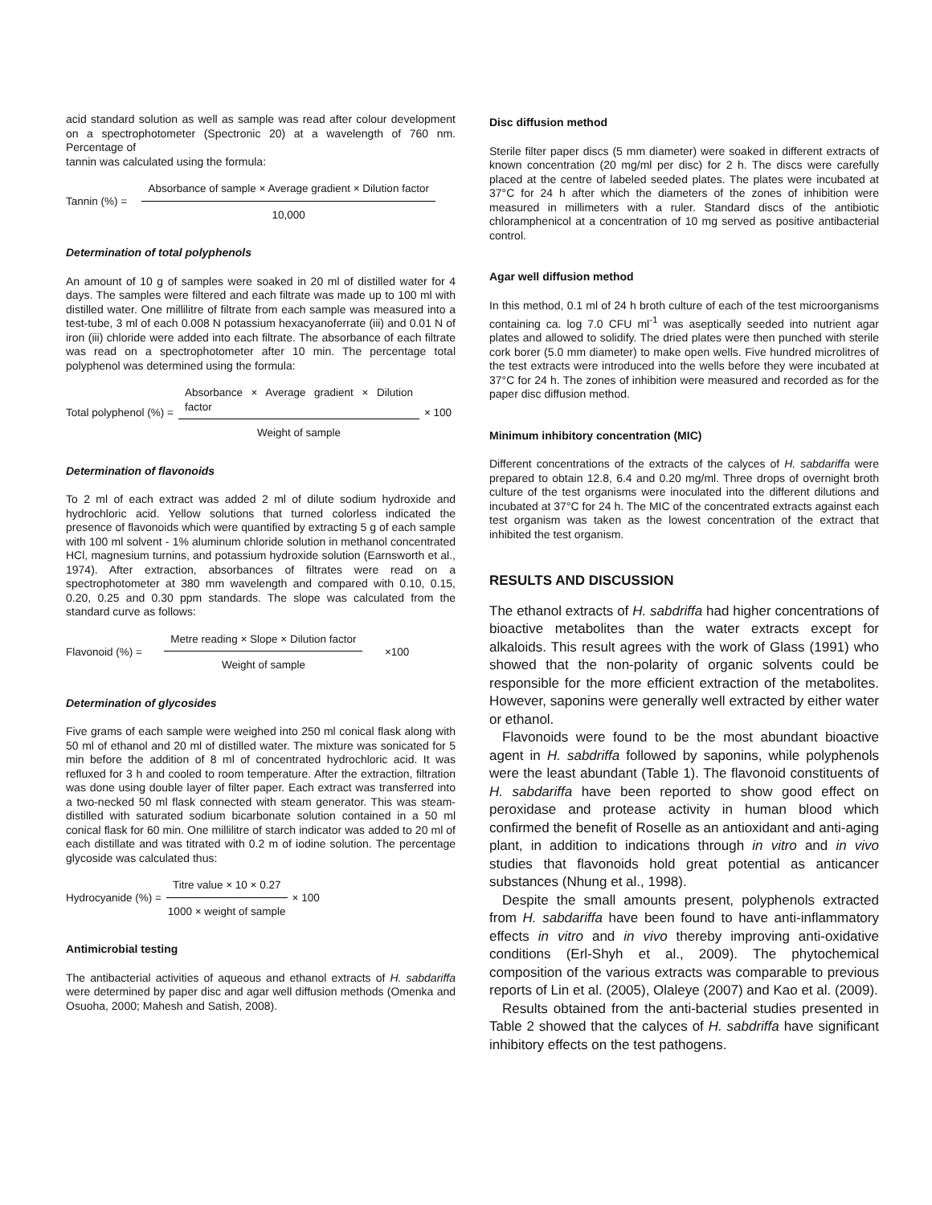acid standard solution as well as sample was read after colour development on a spectrophotometer (Spectronic 20) at a wavelength of 760 nm. Percentage of
tannin was calculated using the formula:
Tannin (%) = Absorbance of sample × Average gradient × Dilution factor 10,000
Determination of total polyphenols
An amount of 10 g of samples were soaked in 20 ml of distilled water for 4 days. The samples were filtered and each filtrate was made up to 100 ml with distilled water. One millilitre of filtrate from each sample was measured into a test-tube, 3 ml of each 0.008 N potassium hexacyanoferrate (iii) and 0.01 N of iron (iii) chloride were added into each filtrate. The absorbance of each filtrate was read on a spectrophotometer after 10 min. The percentage total polyphenol was determined using the formula:
Total polyphenol (%) = Absorbance × Average gradient × Dilution factor Weight of sample × 100
Determination of flavonoids
To 2 ml of each extract was added 2 ml of dilute sodium hydroxide and hydrochloric acid. Yellow solutions that turned colorless indicated the presence of flavonoids which were quantified by extracting 5 g of each sample with 100 ml solvent - 1% aluminum chloride solution in methanol concentrated HCl, magnesium turnins, and potassium hydroxide solution (Earnsworth et al., 1974). After extraction, absorbances of filtrates were read on a spectrophotometer at 380 mm wavelength and compared with 0.10, 0.15, 0.20, 0.25 and 0.30 ppm standards. The slope was calculated from the standard curve as follows:
Flavonoid (%) = Metre reading × Slope × Dilution factor Weight of sample ×100
Determination of glycosides
Five grams of each sample were weighed into 250 ml conical flask along with 50 ml of ethanol and 20 ml of distilled water. The mixture was sonicated for 5 min before the addition of 8 ml of concentrated hydrochloric acid. It was refluxed for 3 h and cooled to room temperature. After the extraction, filtration was done using double layer of filter paper. Each extract was transferred into a two-necked 50 ml flask connected with steam generator. This was steam-distilled with saturated sodium bicarbonate solution contained in a 50 ml conical flask for 60 min. One millilitre of starch indicator was added to 20 ml of each distillate and was titrated with 0.2 m of iodine solution. The percentage glycoside was calculated thus:
Hydrocyanide (%) = Titre value × 10 × 0.27 1000 × weight of sample × 100
Antimicrobial testing
The antibacterial activities of aqueous and ethanol extracts of H. sabdariffa were determined by paper disc and agar well diffusion methods (Omenka and Osuoha, 2000; Mahesh and Satish, 2008).
Disc diffusion method
Sterile filter paper discs (5 mm diameter) were soaked in different extracts of known concentration (20 mg/ml per disc) for 2 h. The discs were carefully placed at the centre of labeled seeded plates. The plates were incubated at 37°C for 24 h after which the diameters of the zones of inhibition were measured in millimeters with a ruler. Standard discs of the antibiotic chloramphenicol at a concentration of 10 mg served as positive antibacterial control.
Agar well diffusion method
In this method, 0.1 ml of 24 h broth culture of each of the test microorganisms containing ca. log 7.0 CFU ml<sup>-1</sup> was aseptically seeded into nutrient agar plates and allowed to solidify. The dried plates were then punched with sterile cork borer (5.0 mm diameter) to make open wells. Five hundred microlitres of the test extracts were introduced into the wells before they were incubated at 37°C for 24 h. The zones of inhibition were measured and recorded as for the paper disc diffusion method.
Minimum inhibitory concentration (MIC)
Different concentrations of the extracts of the calyces of H. sabdariffa were prepared to obtain 12.8, 6.4 and 0.20 mg/ml. Three drops of overnight broth culture of the test organisms were inoculated into the different dilutions and incubated at 37°C for 24 h. The MIC of the concentrated extracts against each test organism was taken as the lowest concentration of the extract that inhibited the test organism.
RESULTS AND DISCUSSION
The ethanol extracts of H. sabdriffa had higher concentrations of bioactive metabolites than the water extracts except for alkaloids. This result agrees with the work of Glass (1991) who showed that the non-polarity of organic solvents could be responsible for the more efficient extraction of the metabolites. However, saponins were generally well extracted by either water or ethanol.
Flavonoids were found to be the most abundant bioactive agent in H. sabdriffa followed by saponins, while polyphenols were the least abundant (Table 1). The flavonoid constituents of H. sabdariffa have been reported to show good effect on peroxidase and protease activity in human blood which confirmed the benefit of Roselle as an antioxidant and anti-aging plant, in addition to indications through in vitro and in vivo studies that flavonoids hold great potential as anticancer substances (Nhung et al., 1998).
Despite the small amounts present, polyphenols extracted from H. sabdariffa have been found to have anti-inflammatory effects in vitro and in vivo thereby improving anti-oxidative conditions (Erl-Shyh et al., 2009). The phytochemical composition of the various extracts was comparable to previous reports of Lin et al. (2005), Olaleye (2007) and Kao et al. (2009).
Results obtained from the anti-bacterial studies presented in Table 2 showed that the calyces of H. sabdriffa have significant inhibitory effects on the test pathogens.